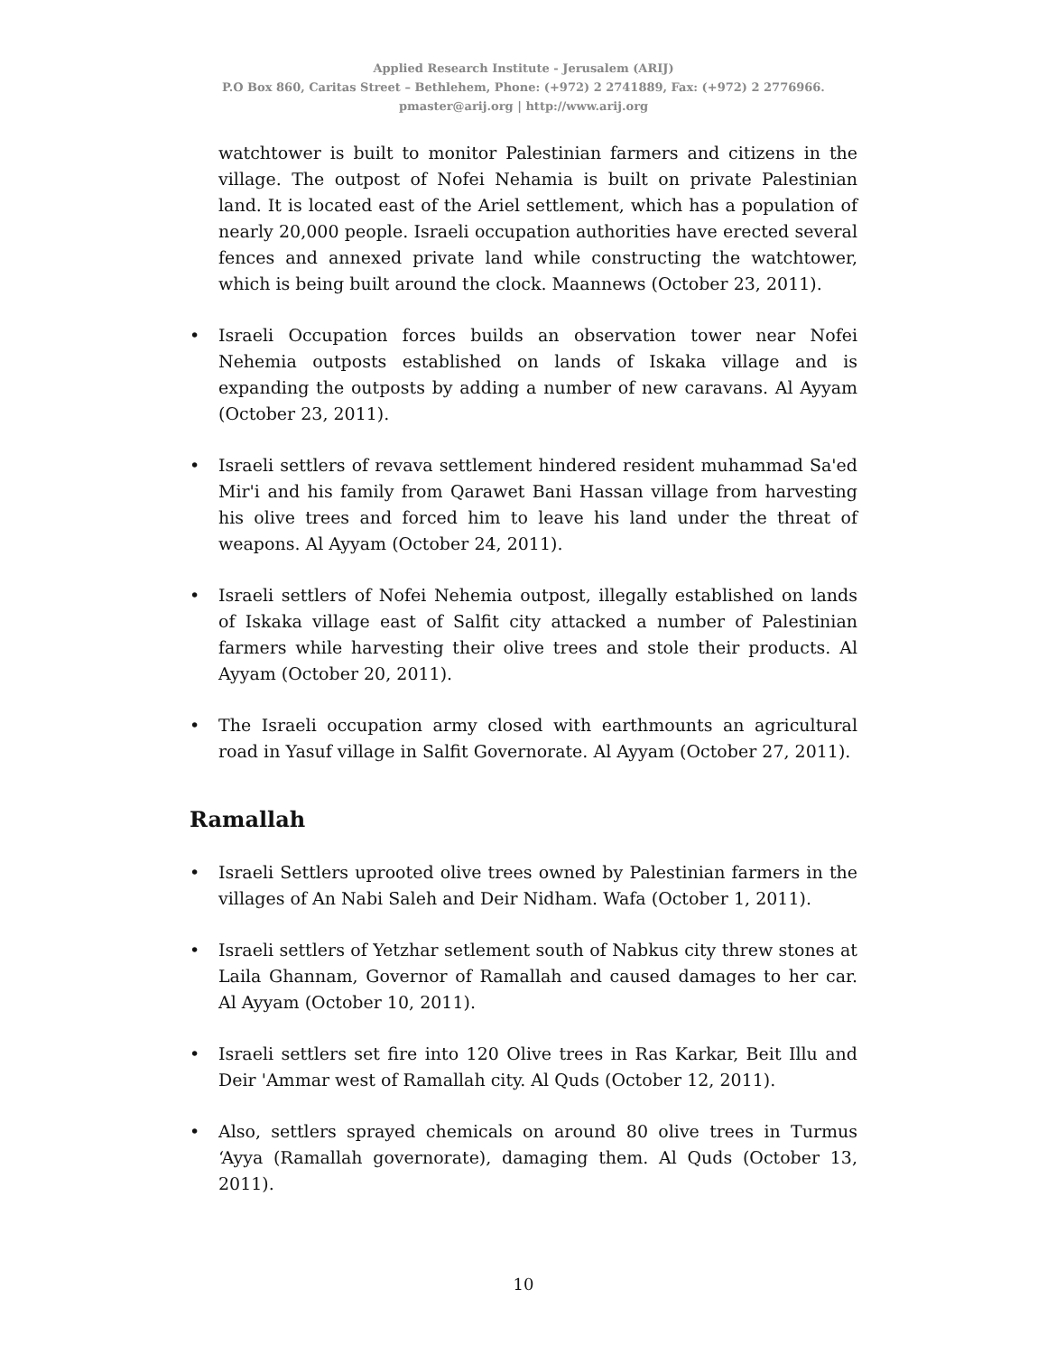Applied Research Institute - Jerusalem (ARIJ)
P.O Box 860, Caritas Street – Bethlehem, Phone: (+972) 2 2741889, Fax: (+972) 2 2776966.
pmaster@arij.org | http://www.arij.org
watchtower is built to monitor Palestinian farmers and citizens in the village. The outpost of Nofei Nehamia is built on private Palestinian land. It is located east of the Ariel settlement, which has a population of nearly 20,000 people. Israeli occupation authorities have erected several fences and annexed private land while constructing the watchtower, which is being built around the clock. Maannews (October 23, 2011).
• Israeli Occupation forces builds an observation tower near Nofei Nehemia outposts established on lands of Iskaka village and is expanding the outposts by adding a number of new caravans. Al Ayyam (October 23, 2011).
• Israeli settlers of revava settlement hindered resident muhammad Sa'ed Mir'i and his family from Qarawet Bani Hassan village from harvesting his olive trees and forced him to leave his land under the threat of weapons. Al Ayyam (October 24, 2011).
• Israeli settlers of Nofei Nehemia outpost, illegally established on lands of Iskaka village east of Salfit city attacked a number of Palestinian farmers while harvesting their olive trees and stole their products. Al Ayyam (October 20, 2011).
• The Israeli occupation army closed with earthmounts an agricultural road in Yasuf village in Salfit Governorate. Al Ayyam (October 27, 2011).
Ramallah
• Israeli Settlers uprooted olive trees owned by Palestinian farmers in the villages of An Nabi Saleh and Deir Nidham. Wafa (October 1, 2011).
• Israeli settlers of Yetzhar setlement south of Nabkus city threw stones at Laila Ghannam, Governor of Ramallah and caused damages to her car. Al Ayyam (October 10, 2011).
• Israeli settlers set fire into 120 Olive trees in Ras Karkar, Beit Illu and Deir 'Ammar west of Ramallah city. Al Quds (October 12, 2011).
• Also, settlers sprayed chemicals on around 80 olive trees in Turmus ‘Ayya (Ramallah governorate), damaging them. Al Quds (October 13, 2011).
10